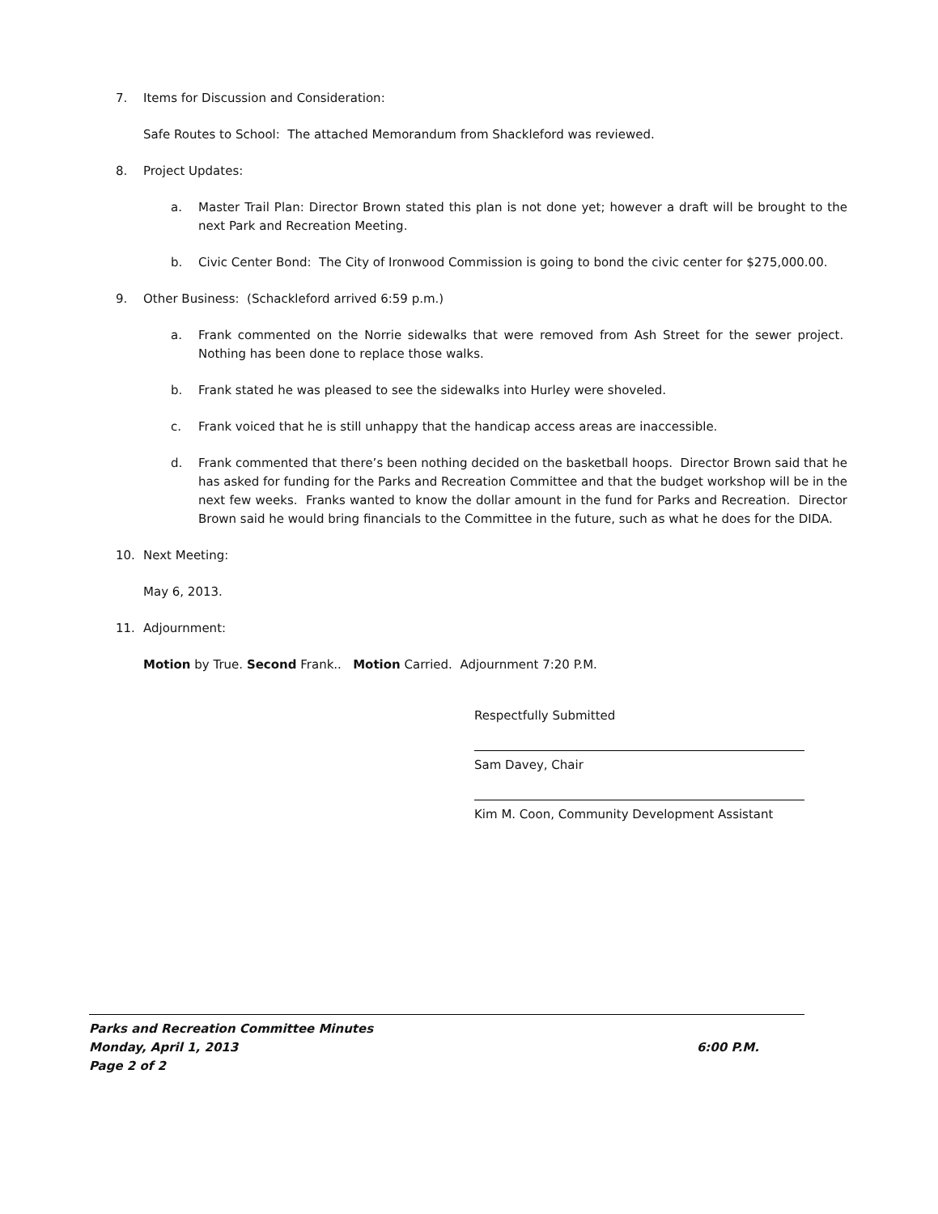7. Items for Discussion and Consideration:
Safe Routes to School: The attached Memorandum from Shackleford was reviewed.
8. Project Updates:
a. Master Trail Plan: Director Brown stated this plan is not done yet; however a draft will be brought to the next Park and Recreation Meeting.
b. Civic Center Bond: The City of Ironwood Commission is going to bond the civic center for $275,000.00.
9. Other Business: (Schackleford arrived 6:59 p.m.)
a. Frank commented on the Norrie sidewalks that were removed from Ash Street for the sewer project. Nothing has been done to replace those walks.
b. Frank stated he was pleased to see the sidewalks into Hurley were shoveled.
c. Frank voiced that he is still unhappy that the handicap access areas are inaccessible.
d. Frank commented that there’s been nothing decided on the basketball hoops. Director Brown said that he has asked for funding for the Parks and Recreation Committee and that the budget workshop will be in the next few weeks. Franks wanted to know the dollar amount in the fund for Parks and Recreation. Director Brown said he would bring financials to the Committee in the future, such as what he does for the DIDA.
10. Next Meeting:
May 6, 2013.
11. Adjournment:
Motion by True. Second Frank.. Motion Carried. Adjournment 7:20 P.M.
Respectfully Submitted
Sam Davey, Chair
Kim M. Coon, Community Development Assistant
Parks and Recreation Committee Minutes
Monday, April 1, 2013 6:00 P.M.
Page 2 of 2